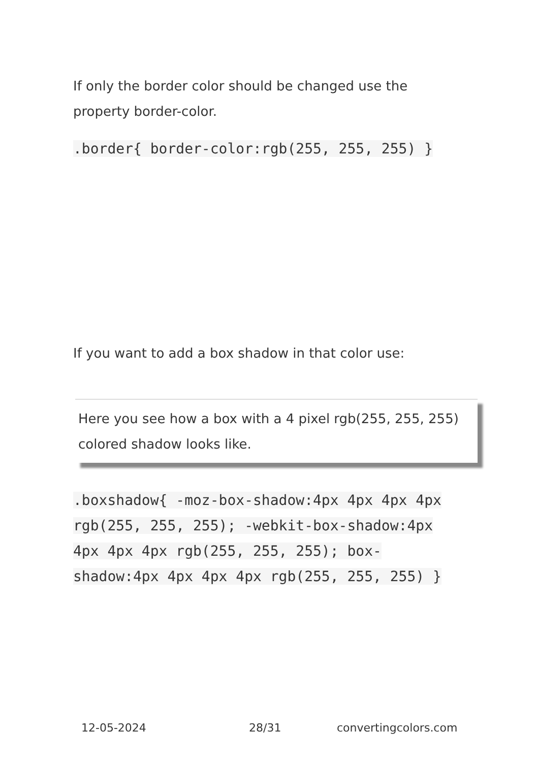If only the border color should be changed use the property border-color.
.border{ border-color:rgb(255, 255, 255) }
If you want to add a box shadow in that color use:
Here you see how a box with a 4 pixel rgb(255, 255, 255) colored shadow looks like.
.boxshadow{ -moz-box-shadow:4px 4px 4px 4px rgb(255, 255, 255); -webkit-box-shadow:4px 4px 4px 4px rgb(255, 255, 255); box-shadow:4px 4px 4px 4px rgb(255, 255, 255) }
12-05-2024 28/31 convertingcolors.com